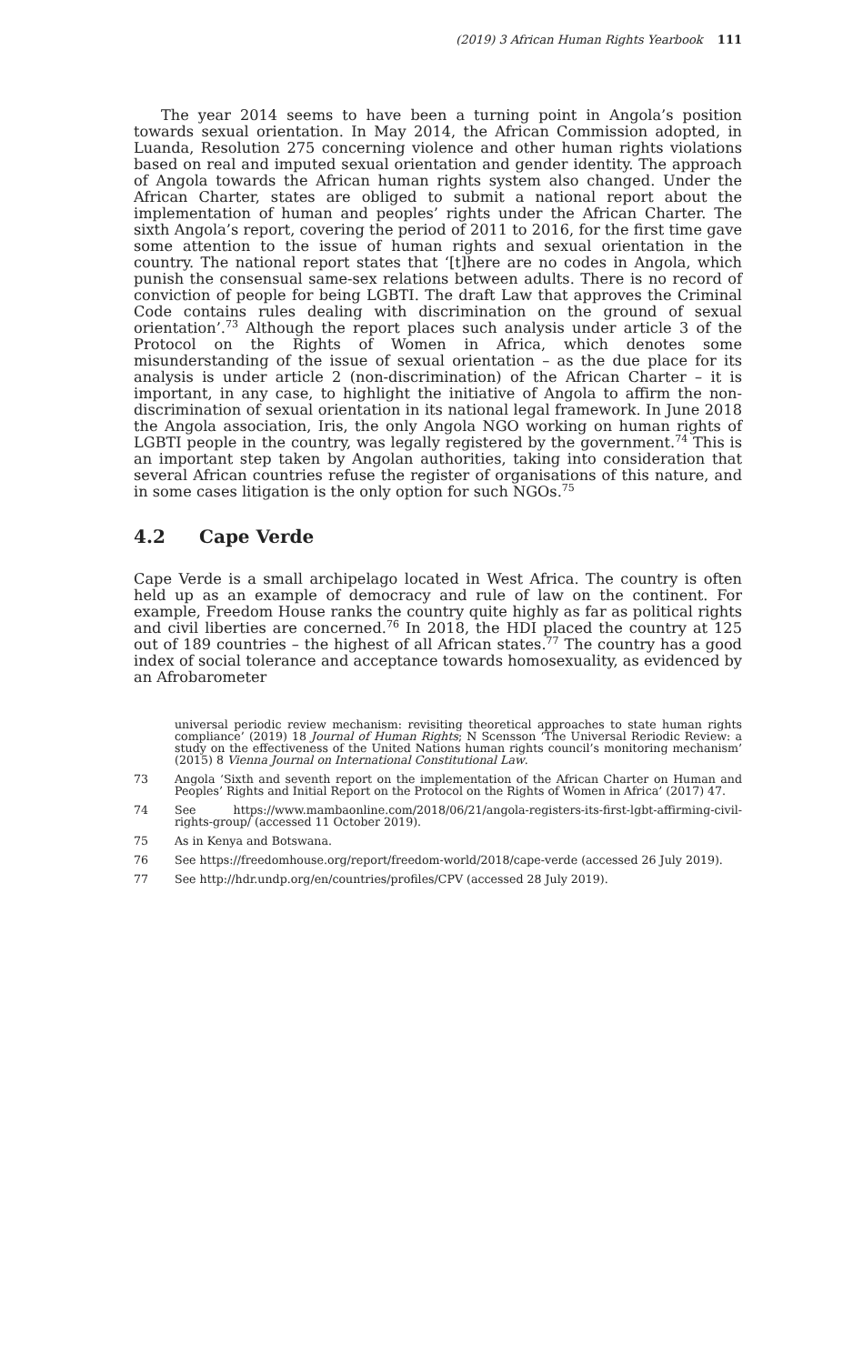(2019) 3 African Human Rights Yearbook 111
The year 2014 seems to have been a turning point in Angola’s position towards sexual orientation. In May 2014, the African Commission adopted, in Luanda, Resolution 275 concerning violence and other human rights violations based on real and imputed sexual orientation and gender identity. The approach of Angola towards the African human rights system also changed. Under the African Charter, states are obliged to submit a national report about the implementation of human and peoples’ rights under the African Charter. The sixth Angola’s report, covering the period of 2011 to 2016, for the first time gave some attention to the issue of human rights and sexual orientation in the country. The national report states that ‘[t]here are no codes in Angola, which punish the consensual same-sex relations between adults. There is no record of conviction of people for being LGBTI. The draft Law that approves the Criminal Code contains rules dealing with discrimination on the ground of sexual orientation’.<sup>73</sup> Although the report places such analysis under article 3 of the Protocol on the Rights of Women in Africa, which denotes some misunderstanding of the issue of sexual orientation – as the due place for its analysis is under article 2 (non-discrimination) of the African Charter – it is important, in any case, to highlight the initiative of Angola to affirm the non-discrimination of sexual orientation in its national legal framework. In June 2018 the Angola association, Iris, the only Angola NGO working on human rights of LGBTI people in the country, was legally registered by the government.<sup>74</sup> This is an important step taken by Angolan authorities, taking into consideration that several African countries refuse the register of organisations of this nature, and in some cases litigation is the only option for such NGOs.<sup>75</sup>
4.2 Cape Verde
Cape Verde is a small archipelago located in West Africa. The country is often held up as an example of democracy and rule of law on the continent. For example, Freedom House ranks the country quite highly as far as political rights and civil liberties are concerned.<sup>76</sup> In 2018, the HDI placed the country at 125 out of 189 countries – the highest of all African states.<sup>77</sup> The country has a good index of social tolerance and acceptance towards homosexuality, as evidenced by an Afrobarometer
universal periodic review mechanism: revisiting theoretical approaches to state human rights compliance’ (2019) 18 Journal of Human Rights; N Scensson ‘The Universal Reriodic Review: a study on the effectiveness of the United Nations human rights council’s monitoring mechanism’ (2015) 8 Vienna Journal on International Constitutional Law.
73 Angola ‘Sixth and seventh report on the implementation of the African Charter on Human and Peoples’ Rights and Initial Report on the Protocol on the Rights of Women in Africa’ (2017) 47.
74 See https://www.mambaonline.com/2018/06/21/angola-registers-its-first-lgbt-affirming-civil-rights-group/ (accessed 11 October 2019).
75 As in Kenya and Botswana.
76 See https://freedomhouse.org/report/freedom-world/2018/cape-verde (accessed 26 July 2019).
77 See http://hdr.undp.org/en/countries/profiles/CPV (accessed 28 July 2019).